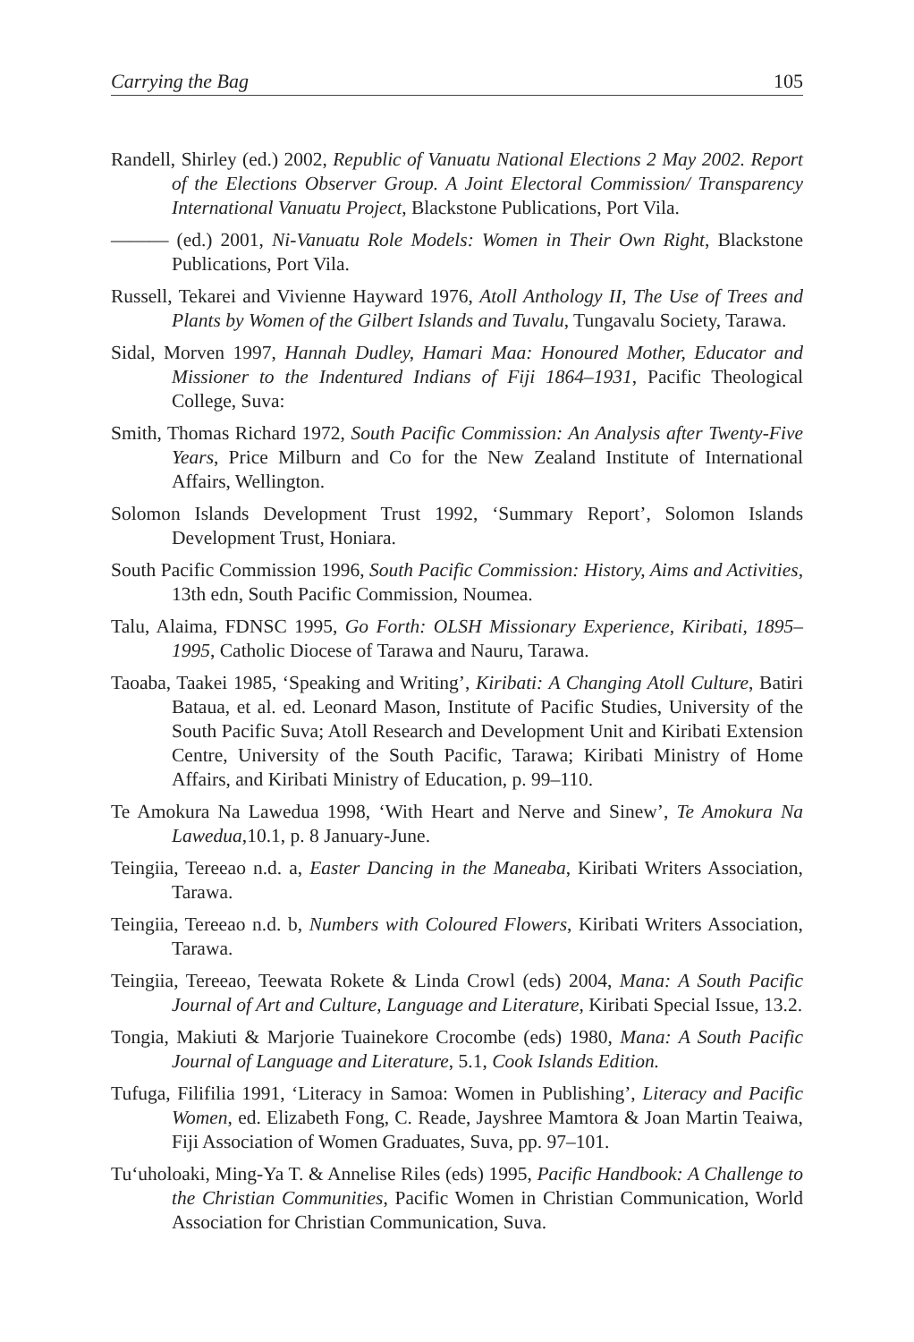Carrying the Bag 105
Randell, Shirley (ed.) 2002, Republic of Vanuatu National Elections 2 May 2002. Report of the Elections Observer Group. A Joint Electoral Commission/ Transparency International Vanuatu Project, Blackstone Publications, Port Vila.
——— (ed.) 2001, Ni-Vanuatu Role Models: Women in Their Own Right, Blackstone Publications, Port Vila.
Russell, Tekarei and Vivienne Hayward 1976, Atoll Anthology II, The Use of Trees and Plants by Women of the Gilbert Islands and Tuvalu, Tungavalu Society, Tarawa.
Sidal, Morven 1997, Hannah Dudley, Hamari Maa: Honoured Mother, Educator and Missioner to the Indentured Indians of Fiji 1864–1931, Pacific Theological College, Suva:
Smith, Thomas Richard 1972, South Pacific Commission: An Analysis after Twenty-Five Years, Price Milburn and Co for the New Zealand Institute of International Affairs, Wellington.
Solomon Islands Development Trust 1992, ‘Summary Report’, Solomon Islands Development Trust, Honiara.
South Pacific Commission 1996, South Pacific Commission: History, Aims and Activities, 13th edn, South Pacific Commission, Noumea.
Talu, Alaima, FDNSC 1995, Go Forth: OLSH Missionary Experience, Kiribati, 1895–1995, Catholic Diocese of Tarawa and Nauru, Tarawa.
Taoaba, Taakei 1985, ‘Speaking and Writing’, Kiribati: A Changing Atoll Culture, Batiri Bataua, et al. ed. Leonard Mason, Institute of Pacific Studies, University of the South Pacific Suva; Atoll Research and Development Unit and Kiribati Extension Centre, University of the South Pacific, Tarawa; Kiribati Ministry of Home Affairs, and Kiribati Ministry of Education, p. 99–110.
Te Amokura Na Lawedua 1998, ‘With Heart and Nerve and Sinew’, Te Amokura Na Lawedua,10.1, p. 8 January-June.
Teingiia, Tereeao n.d. a, Easter Dancing in the Maneaba, Kiribati Writers Association, Tarawa.
Teingiia, Tereeao n.d. b, Numbers with Coloured Flowers, Kiribati Writers Association, Tarawa.
Teingiia, Tereeao, Teewata Rokete & Linda Crowl (eds) 2004, Mana: A South Pacific Journal of Art and Culture, Language and Literature, Kiribati Special Issue, 13.2.
Tongia, Makiuti & Marjorie Tuainekore Crocombe (eds) 1980, Mana: A South Pacific Journal of Language and Literature, 5.1, Cook Islands Edition.
Tufuga, Filifilia 1991, ‘Literacy in Samoa: Women in Publishing’, Literacy and Pacific Women, ed. Elizabeth Fong, C. Reade, Jayshree Mamtora & Joan Martin Teaiwa, Fiji Association of Women Graduates, Suva, pp. 97–101.
Tu‘uholoaki, Ming-Ya T. & Annelise Riles (eds) 1995, Pacific Handbook: A Challenge to the Christian Communities, Pacific Women in Christian Communication, World Association for Christian Communication, Suva.